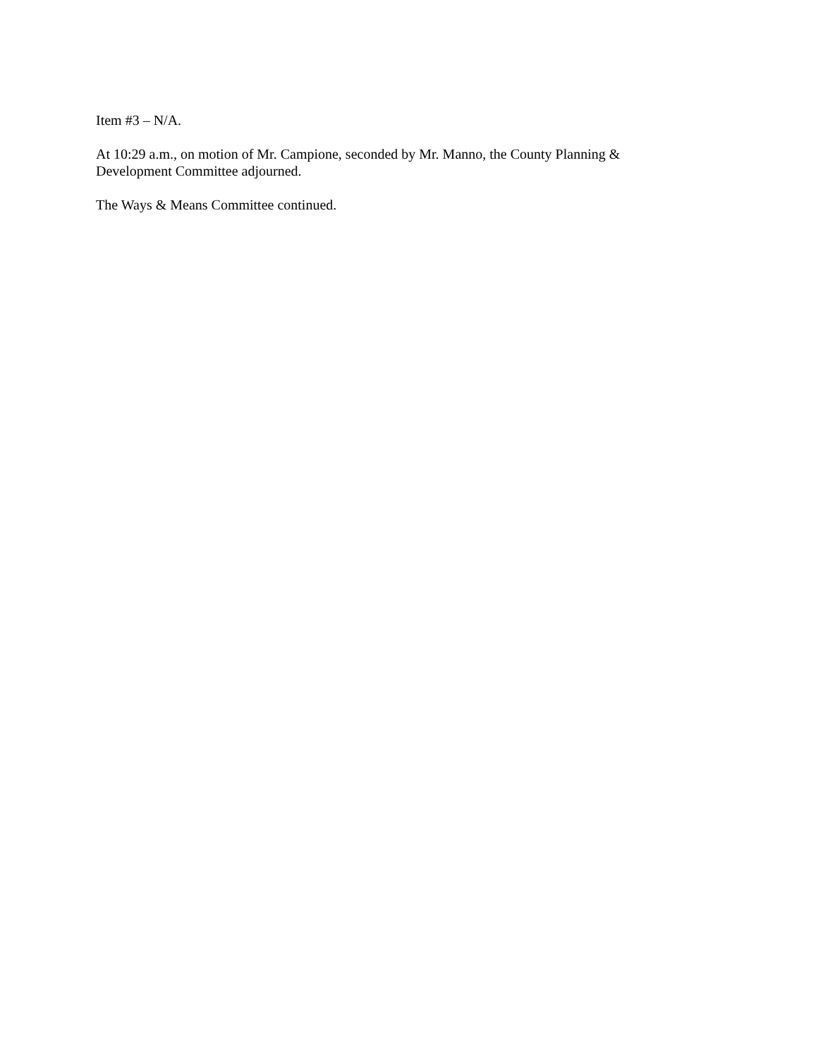Item #3 – N/A.
At 10:29 a.m., on motion of Mr. Campione, seconded by Mr. Manno, the County Planning & Development Committee adjourned.
The Ways & Means Committee continued.